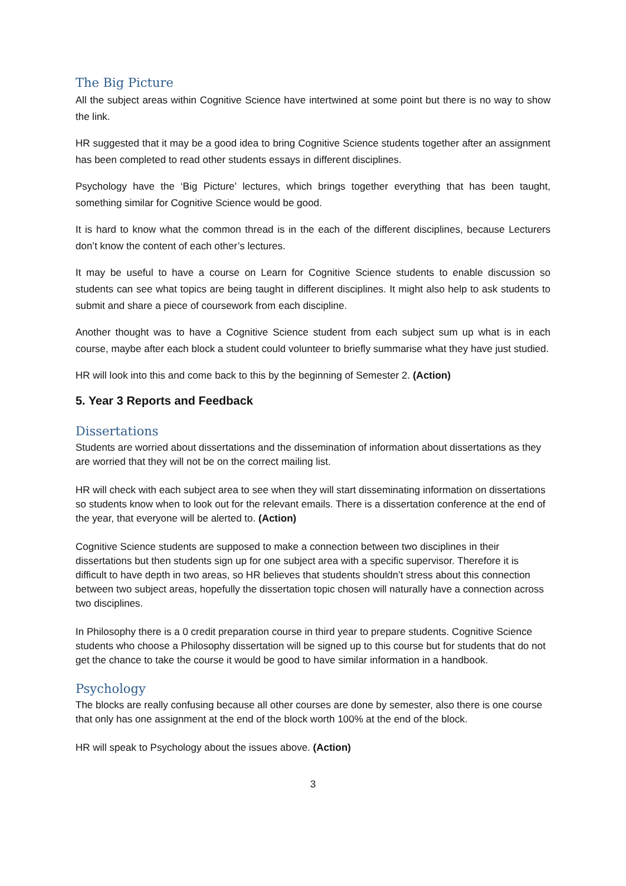The Big Picture
All the subject areas within Cognitive Science have intertwined at some point but there is no way to show the link.
HR suggested that it may be a good idea to bring Cognitive Science students together after an assignment has been completed to read other students essays in different disciplines.
Psychology have the ‘Big Picture’ lectures, which brings together everything that has been taught, something similar for Cognitive Science would be good.
It is hard to know what the common thread is in the each of the different disciplines, because Lecturers don’t know the content of each other’s lectures.
It may be useful to have a course on Learn for Cognitive Science students to enable discussion so students can see what topics are being taught in different disciplines. It might also help to ask students to submit and share a piece of coursework from each discipline.
Another thought was to have a Cognitive Science student from each subject sum up what is in each course, maybe after each block a student could volunteer to briefly summarise what they have just studied.
HR will look into this and come back to this by the beginning of Semester 2. (Action)
5. Year 3 Reports and Feedback
Dissertations
Students are worried about dissertations and the dissemination of information about dissertations as they are worried that they will not be on the correct mailing list.
HR will check with each subject area to see when they will start disseminating information on dissertations so students know when to look out for the relevant emails. There is a dissertation conference at the end of the year, that everyone will be alerted to. (Action)
Cognitive Science students are supposed to make a connection between two disciplines in their dissertations but then students sign up for one subject area with a specific supervisor. Therefore it is difficult to have depth in two areas, so HR believes that students shouldn’t stress about this connection between two subject areas, hopefully the dissertation topic chosen will naturally have a connection across two disciplines.
In Philosophy there is a 0 credit preparation course in third year to prepare students. Cognitive Science students who choose a Philosophy dissertation will be signed up to this course but for students that do not get the chance to take the course it would be good to have similar information in a handbook.
Psychology
The blocks are really confusing because all other courses are done by semester, also there is one course that only has one assignment at the end of the block worth 100% at the end of the block.
HR will speak to Psychology about the issues above. (Action)
3